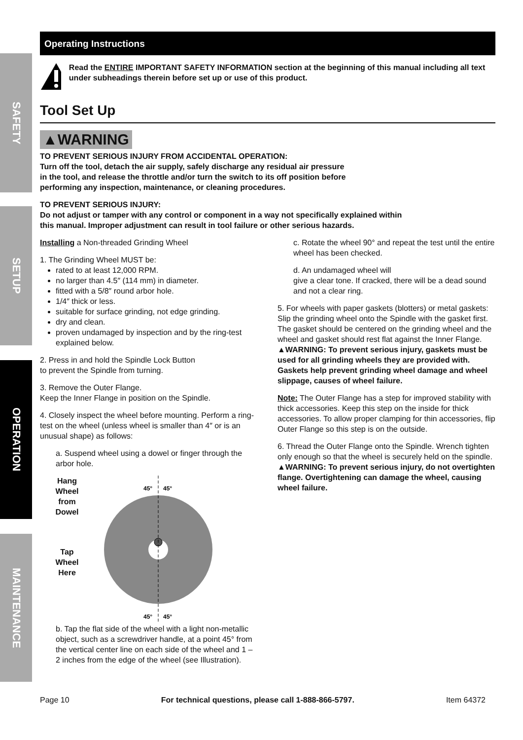SAFETY
SETUP
OPERATION
MAINTENANCE
Operating Instructions
Read the ENTIRE IMPORTANT SAFETY INFORMATION section at the beginning of this manual including all text under subheadings therein before set up or use of this product.
Tool Set Up
▲WARNING
TO PREVENT SERIOUS INJURY FROM ACCIDENTAL OPERATION:
Turn off the tool, detach the air supply, safely discharge any residual air pressure
in the tool, and release the throttle and/or turn the switch to its off position before
performing any inspection, maintenance, or cleaning procedures.
TO PREVENT SERIOUS INJURY:
Do not adjust or tamper with any control or component in a way not specifically explained within
this manual. Improper adjustment can result in tool failure or other serious hazards.
Installing a Non-threaded Grinding Wheel
1. The Grinding Wheel MUST be:
rated to at least 12,000 RPM.
no larger than 4.5″ (114 mm) in diameter.
fitted with a 5/8″ round arbor hole.
1/4″ thick or less.
suitable for surface grinding, not edge grinding.
dry and clean.
proven undamaged by inspection and by the ring-test explained below.
2. Press in and hold the Spindle Lock Button
to prevent the Spindle from turning.
3. Remove the Outer Flange.
Keep the Inner Flange in position on the Spindle.
4. Closely inspect the wheel before mounting. Perform a ring-test on the wheel (unless wheel is smaller than 4″ or is an unusual shape) as follows:
a. Suspend wheel using a dowel or finger through the arbor hole.
Hang
Wheel
from
Dowel
Tap
Wheel
Here
45°
45°
45°
45°
b. Tap the flat side of the wheel with a light non-metallic object, such as a screwdriver handle, at a point 45° from the vertical center line on each side of the wheel and 1 – 2 inches from the edge of the wheel (see Illustration).
c. Rotate the wheel 90° and repeat the test until the entire wheel has been checked.
d. An undamaged wheel will
give a clear tone. If cracked, there will be a dead sound and not a clear ring.
5. For wheels with paper gaskets (blotters) or metal gaskets: Slip the grinding wheel onto the Spindle with the gasket first. The gasket should be centered on the grinding wheel and the wheel and gasket should rest flat against the Inner Flange.
▲WARNING: To prevent serious injury, gaskets must be used for all grinding wheels they are provided with. Gaskets help prevent grinding wheel damage and wheel slippage, causes of wheel failure.
Note: The Outer Flange has a step for improved stability with thick accessories. Keep this step on the inside for thick accessories. To allow proper clamping for thin accessories, flip Outer Flange so this step is on the outside.
6. Thread the Outer Flange onto the Spindle. Wrench tighten only enough so that the wheel is securely held on the spindle.
▲WARNING: To prevent serious injury, do not overtighten flange. Overtightening can damage the wheel, causing wheel failure.
Page 10 For technical questions, please call 1-888-866-5797. Item 64372